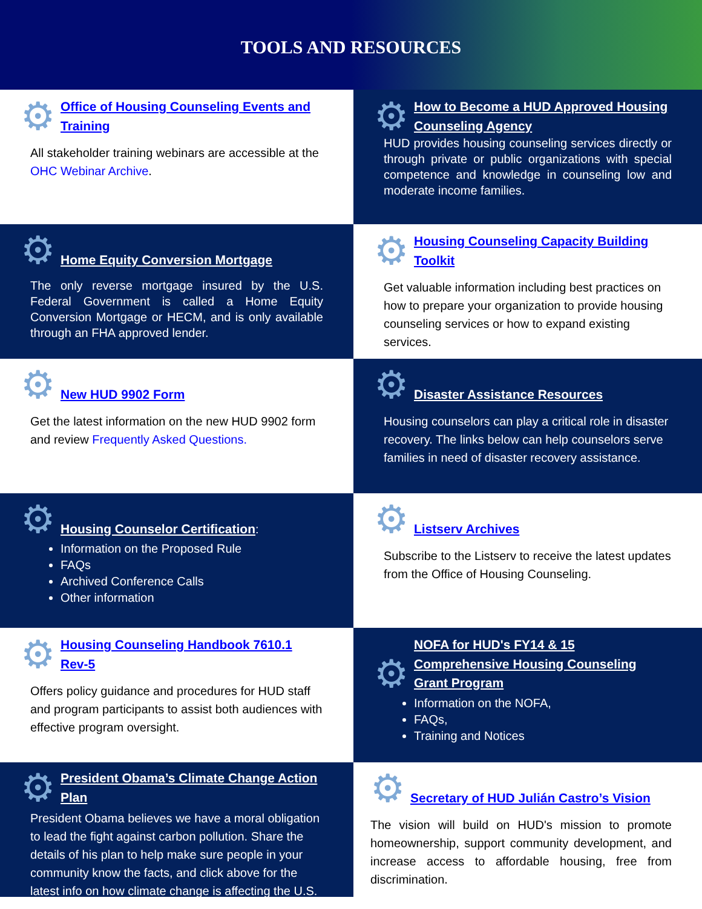TOOLS AND RESOURCES
⚙ Office of Housing Counseling Events and Training
All stakeholder training webinars are accessible at the OHC Webinar Archive.
⚙ How to Become a HUD Approved Housing Counseling Agency
HUD provides housing counseling services directly or through private or public organizations with special competence and knowledge in counseling low and moderate income families.
⚙ Home Equity Conversion Mortgage
The only reverse mortgage insured by the U.S. Federal Government is called a Home Equity Conversion Mortgage or HECM, and is only available through an FHA approved lender.
⚙ Housing Counseling Capacity Building Toolkit
Get valuable information including best practices on how to prepare your organization to provide housing counseling services or how to expand existing services.
⚙ New HUD 9902 Form
Get the latest information on the new HUD 9902 form and review Frequently Asked Questions.
⚙ Disaster Assistance Resources
Housing counselors can play a critical role in disaster recovery. The links below can help counselors serve families in need of disaster recovery assistance.
⚙ Housing Counselor Certification:
Information on the Proposed Rule
FAQs
Archived Conference Calls
Other information
⚙ Listserv Archives
Subscribe to the Listserv to receive the latest updates from the Office of Housing Counseling.
⚙ Housing Counseling Handbook 7610.1 Rev-5
Offers policy guidance and procedures for HUD staff and program participants to assist both audiences with effective program oversight.
⚙ NOFA for HUD's FY14 & 15 Comprehensive Housing Counseling Grant Program
Information on the NOFA,
FAQs,
Training and Notices
⚙ President Obama’s Climate Change Action Plan
President Obama believes we have a moral obligation to lead the fight against carbon pollution. Share the details of his plan to help make sure people in your community know the facts, and click above for the latest info on how climate change is affecting the U.S.
⚙ Secretary of HUD Julián Castro’s Vision
The vision will build on HUD's mission to promote homeownership, support community development, and increase access to affordable housing, free from discrimination.